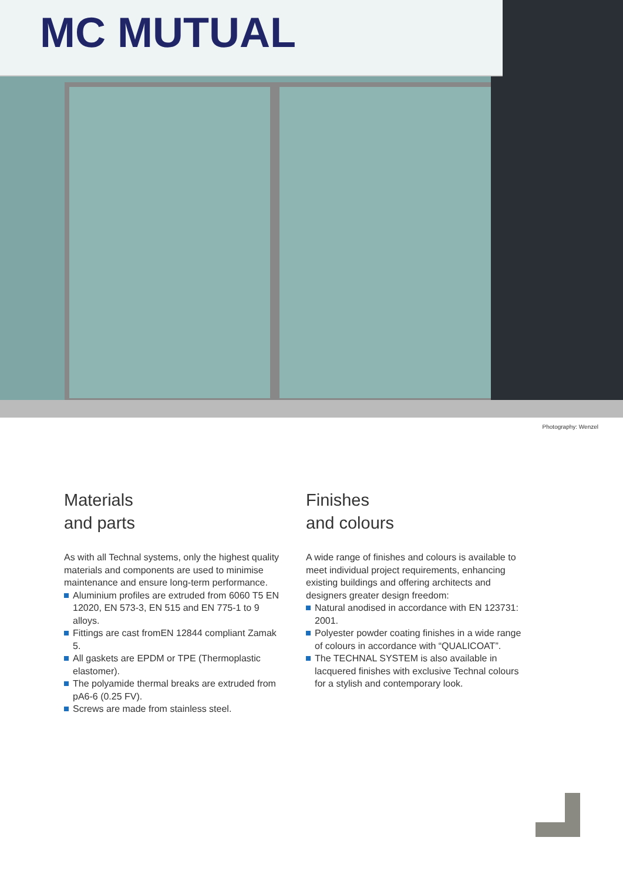MC MUTUAL
Photography: Wenzel
Materials
and parts
As with all Technal systems, only the highest quality materials and components are used to minimise maintenance and ensure long-term performance.
Aluminium profiles are extruded from 6060 T5 EN 12020, EN 573-3, EN 515 and EN 775-1 to 9 alloys.
Fittings are cast fromEN 12844 compliant Zamak 5.
All gaskets are EPDM or TPE (Thermoplastic elastomer).
The polyamide thermal breaks are extruded from pA6-6 (0.25 FV).
Screws are made from stainless steel.
Finishes
and colours
A wide range of finishes and colours is available to meet individual project requirements, enhancing existing buildings and offering architects and designers greater design freedom:
Natural anodised in accordance with EN 123731: 2001.
Polyester powder coating finishes in a wide range of colours in accordance with “QUALICOAT”.
The TECHNAL SYSTEM is also available in lacquered finishes with exclusive Technal colours for a stylish and contemporary look.